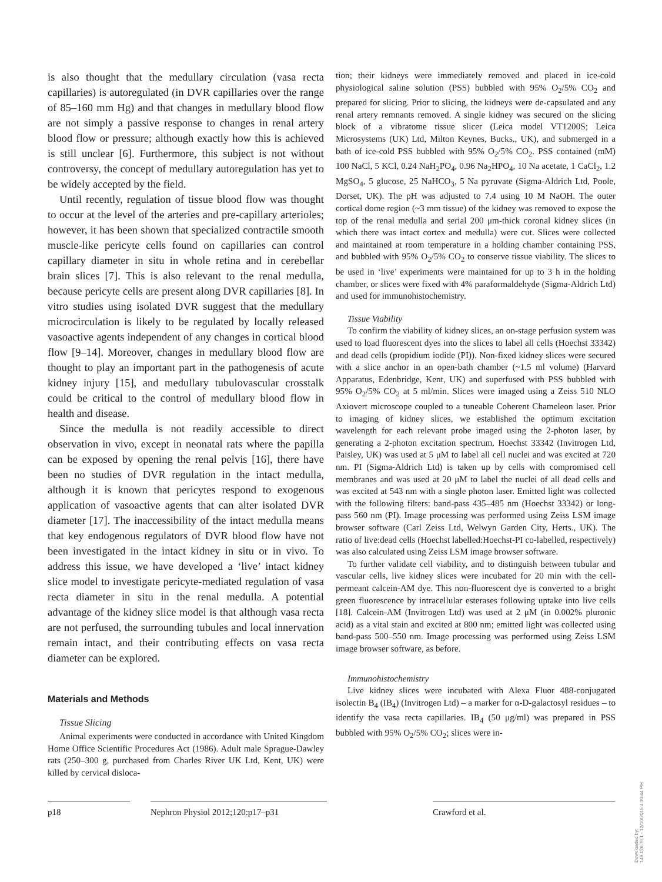is also thought that the medullary circulation (vasa recta capillaries) is autoregulated (in DVR capillaries over the range of 85–160 mm Hg) and that changes in medullary blood flow are not simply a passive response to changes in renal artery blood flow or pressure; although exactly how this is achieved is still unclear [6]. Furthermore, this subject is not without controversy, the concept of medullary autoregulation has yet to be widely accepted by the field.
Until recently, regulation of tissue blood flow was thought to occur at the level of the arteries and pre-capillary arterioles; however, it has been shown that specialized contractile smooth muscle-like pericyte cells found on capillaries can control capillary diameter in situ in whole retina and in cerebellar brain slices [7]. This is also relevant to the renal medulla, because pericyte cells are present along DVR capillaries [8]. In vitro studies using isolated DVR suggest that the medullary microcirculation is likely to be regulated by locally released vasoactive agents independent of any changes in cortical blood flow [9–14]. Moreover, changes in medullary blood flow are thought to play an important part in the pathogenesis of acute kidney injury [15], and medullary tubulovascular crosstalk could be critical to the control of medullary blood flow in health and disease.
Since the medulla is not readily accessible to direct observation in vivo, except in neonatal rats where the papilla can be exposed by opening the renal pelvis [16], there have been no studies of DVR regulation in the intact medulla, although it is known that pericytes respond to exogenous application of vasoactive agents that can alter isolated DVR diameter [17]. The inaccessibility of the intact medulla means that key endogenous regulators of DVR blood flow have not been investigated in the intact kidney in situ or in vivo. To address this issue, we have developed a ‘live’ intact kidney slice model to investigate pericyte-mediated regulation of vasa recta diameter in situ in the renal medulla. A potential advantage of the kidney slice model is that although vasa recta are not perfused, the surrounding tubules and local innervation remain intact, and their contributing effects on vasa recta diameter can be explored.
Materials and Methods
Tissue Slicing
Animal experiments were conducted in accordance with United Kingdom Home Office Scientific Procedures Act (1986). Adult male Sprague-Dawley rats (250–300 g, purchased from Charles River UK Ltd, Kent, UK) were killed by cervical disloca-
tion; their kidneys were immediately removed and placed in ice-cold physiological saline solution (PSS) bubbled with 95% O<sub>2</sub>/5% CO<sub>2</sub> and prepared for slicing. Prior to slicing, the kidneys were de-capsulated and any renal artery remnants removed. A single kidney was secured on the slicing block of a vibratome tissue slicer (Leica model VT1200S; Leica Microsystems (UK) Ltd, Milton Keynes, Bucks., UK), and submerged in a bath of ice-cold PSS bubbled with 95% O<sub>2</sub>/5% CO<sub>2</sub>. PSS contained (mM) 100 NaCl, 5 KCl, 0.24 NaH<sub>2</sub>PO<sub>4</sub>, 0.96 Na<sub>2</sub>HPO<sub>4</sub>, 10 Na acetate, 1 CaCl<sub>2</sub>, 1.2 MgSO<sub>4</sub>, 5 glucose, 25 NaHCO<sub>3</sub>, 5 Na pyruvate (Sigma-Aldrich Ltd, Poole, Dorset, UK). The pH was adjusted to 7.4 using 10 M NaOH. The outer cortical dome region (~3 mm tissue) of the kidney was removed to expose the top of the renal medulla and serial 200 μm-thick coronal kidney slices (in which there was intact cortex and medulla) were cut. Slices were collected and maintained at room temperature in a holding chamber containing PSS, and bubbled with 95% O<sub>2</sub>/5% CO<sub>2</sub> to conserve tissue viability. The slices to be used in ‘live’ experiments were maintained for up to 3 h in the holding chamber, or slices were fixed with 4% paraformaldehyde (Sigma-Aldrich Ltd) and used for immunohistochemistry.
Tissue Viability
To confirm the viability of kidney slices, an on-stage perfusion system was used to load fluorescent dyes into the slices to label all cells (Hoechst 33342) and dead cells (propidium iodide (PI)). Non-fixed kidney slices were secured with a slice anchor in an open-bath chamber (~1.5 ml volume) (Harvard Apparatus, Edenbridge, Kent, UK) and superfused with PSS bubbled with 95% O<sub>2</sub>/5% CO<sub>2</sub> at 5 ml/min. Slices were imaged using a Zeiss 510 NLO Axiovert microscope coupled to a tuneable Coherent Chameleon laser. Prior to imaging of kidney slices, we established the optimum excitation wavelength for each relevant probe imaged using the 2-photon laser, by generating a 2-photon excitation spectrum. Hoechst 33342 (Invitrogen Ltd, Paisley, UK) was used at 5 μM to label all cell nuclei and was excited at 720 nm. PI (Sigma-Aldrich Ltd) is taken up by cells with compromised cell membranes and was used at 20 μM to label the nuclei of all dead cells and was excited at 543 nm with a single photon laser. Emitted light was collected with the following filters: band-pass 435–485 nm (Hoechst 33342) or long-pass 560 nm (PI). Image processing was performed using Zeiss LSM image browser software (Carl Zeiss Ltd, Welwyn Garden City, Herts., UK). The ratio of live:dead cells (Hoechst labelled:Hoechst-PI co-labelled, respectively) was also calculated using Zeiss LSM image browser software.
To further validate cell viability, and to distinguish between tubular and vascular cells, live kidney slices were incubated for 20 min with the cell-permeant calcein-AM dye. This non-fluorescent dye is converted to a bright green fluorescence by intracellular esterases following uptake into live cells [18]. Calcein-AM (Invitrogen Ltd) was used at 2 μM (in 0.002% pluronic acid) as a vital stain and excited at 800 nm; emitted light was collected using band-pass 500–550 nm. Image processing was performed using Zeiss LSM image browser software, as before.
Immunohistochemistry
Live kidney slices were incubated with Alexa Fluor 488-conjugated isolectin B<sub>4</sub> (IB<sub>4</sub>) (Invitrogen Ltd) – a marker for α-D-galactosyl residues – to identify the vasa recta capillaries. IB<sub>4</sub> (50 μg/ml) was prepared in PSS bubbled with 95% O<sub>2</sub>/5% CO<sub>2</sub>; slices were in-
p18 Nephron Physiol 2012;120:p17–p31 Crawford et al.
Downloaded by:
149.126.76.1 - 12/10/2015 4:10:44 PM